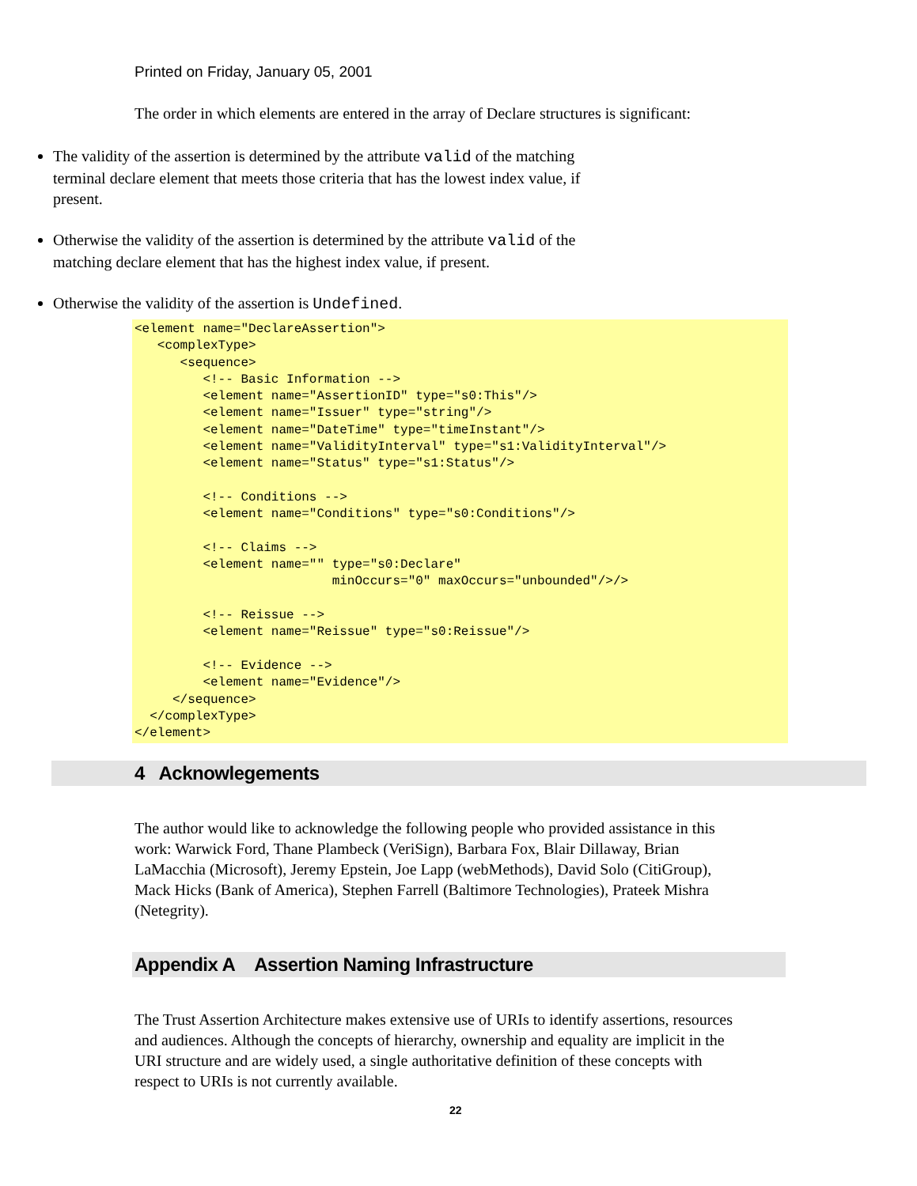Printed on Friday, January 05, 2001
The order in which elements are entered in the array of Declare structures is significant:
The validity of the assertion is determined by the attribute valid of the matching terminal declare element that meets those criteria that has the lowest index value, if present.
Otherwise the validity of the assertion is determined by the attribute valid of the matching declare element that has the highest index value, if present.
Otherwise the validity of the assertion is Undefined.
<element name="DeclareAssertion">
   <complexType>
      <sequence>
         <!-- Basic Information -->
         <element name="AssertionID" type="s0:This"/>
         <element name="Issuer" type="string"/>
         <element name="DateTime" type="timeInstant"/>
         <element name="ValidityInterval" type="s1:ValidityInterval"/>
         <element name="Status" type="s1:Status"/>

         <!-- Conditions -->
         <element name="Conditions" type="s0:Conditions"/>

         <!-- Claims -->
         <element name="" type="s0:Declare"
                          minOccurs="0" maxOccurs="unbounded"/>/>

         <!-- Reissue -->
         <element name="Reissue" type="s0:Reissue"/>

         <!-- Evidence -->
         <element name="Evidence"/>
     </sequence>
  </complexType>
</element>
4 Acknowlegements
The author would like to acknowledge the following people who provided assistance in this work: Warwick Ford, Thane Plambeck (VeriSign), Barbara Fox, Blair Dillaway, Brian LaMacchia (Microsoft), Jeremy Epstein, Joe Lapp (webMethods), David Solo (CitiGroup), Mack Hicks (Bank of America), Stephen Farrell (Baltimore Technologies), Prateek Mishra (Netegrity).
Appendix A Assertion Naming Infrastructure
The Trust Assertion Architecture makes extensive use of URIs to identify assertions, resources and audiences. Although the concepts of hierarchy, ownership and equality are implicit in the URI structure and are widely used, a single authoritative definition of these concepts with respect to URIs is not currently available.
22